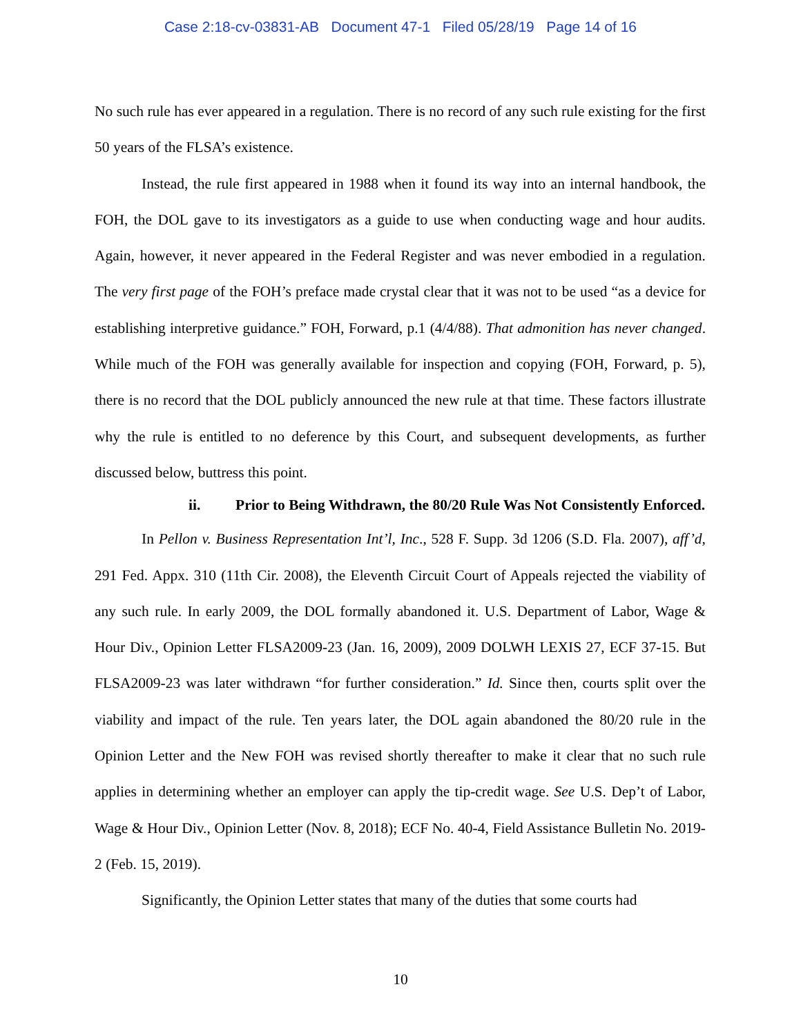Case 2:18-cv-03831-AB Document 47-1 Filed 05/28/19 Page 14 of 16
No such rule has ever appeared in a regulation. There is no record of any such rule existing for the first 50 years of the FLSA’s existence.
Instead, the rule first appeared in 1988 when it found its way into an internal handbook, the FOH, the DOL gave to its investigators as a guide to use when conducting wage and hour audits. Again, however, it never appeared in the Federal Register and was never embodied in a regulation. The very first page of the FOH’s preface made crystal clear that it was not to be used “as a device for establishing interpretive guidance.” FOH, Forward, p.1 (4/4/88). That admonition has never changed. While much of the FOH was generally available for inspection and copying (FOH, Forward, p. 5), there is no record that the DOL publicly announced the new rule at that time. These factors illustrate why the rule is entitled to no deference by this Court, and subsequent developments, as further discussed below, buttress this point.
ii. Prior to Being Withdrawn, the 80/20 Rule Was Not Consistently Enforced.
In Pellon v. Business Representation Int’l, Inc., 528 F. Supp. 3d 1206 (S.D. Fla. 2007), aff’d, 291 Fed. Appx. 310 (11th Cir. 2008), the Eleventh Circuit Court of Appeals rejected the viability of any such rule. In early 2009, the DOL formally abandoned it. U.S. Department of Labor, Wage & Hour Div., Opinion Letter FLSA2009-23 (Jan. 16, 2009), 2009 DOLWH LEXIS 27, ECF 37-15. But FLSA2009-23 was later withdrawn “for further consideration.” Id. Since then, courts split over the viability and impact of the rule. Ten years later, the DOL again abandoned the 80/20 rule in the Opinion Letter and the New FOH was revised shortly thereafter to make it clear that no such rule applies in determining whether an employer can apply the tip-credit wage. See U.S. Dep’t of Labor, Wage & Hour Div., Opinion Letter (Nov. 8, 2018); ECF No. 40-4, Field Assistance Bulletin No. 2019-2 (Feb. 15, 2019).
Significantly, the Opinion Letter states that many of the duties that some courts had
10